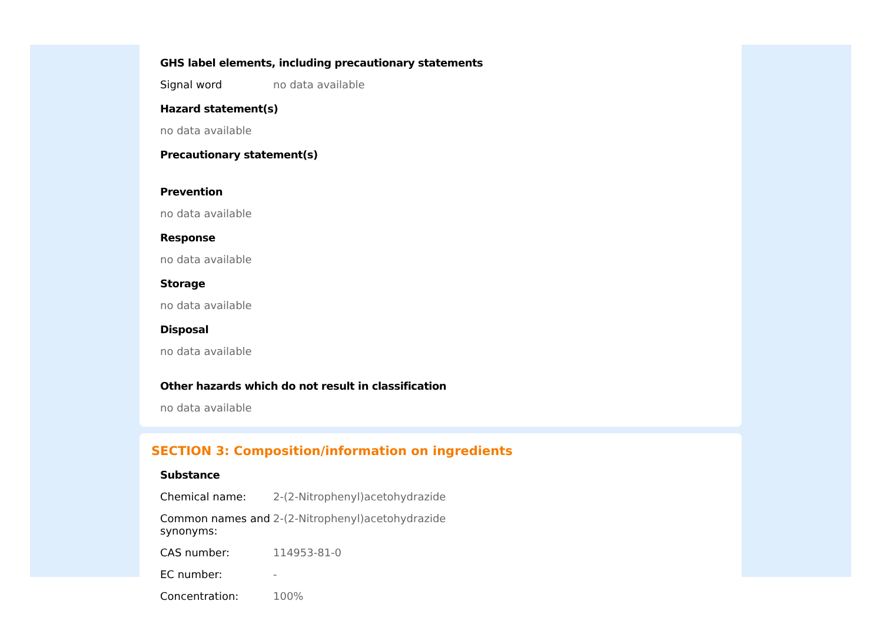GHS label elements, including precautionary statements
Signal word no data available
Hazard statement(s)
no data available
Precautionary statement(s)
Prevention
no data available
Response
no data available
Storage
no data available
Disposal
no data available
Other hazards which do not result in classification
no data available
SECTION 3: Composition/information on ingredients
Substance
Chemical name: 2-(2-Nitrophenyl)acetohydrazide
Common names and synonyms:
2-(2-Nitrophenyl)acetohydrazide
CAS number: 114953-81-0
EC number: -
Concentration: 100%